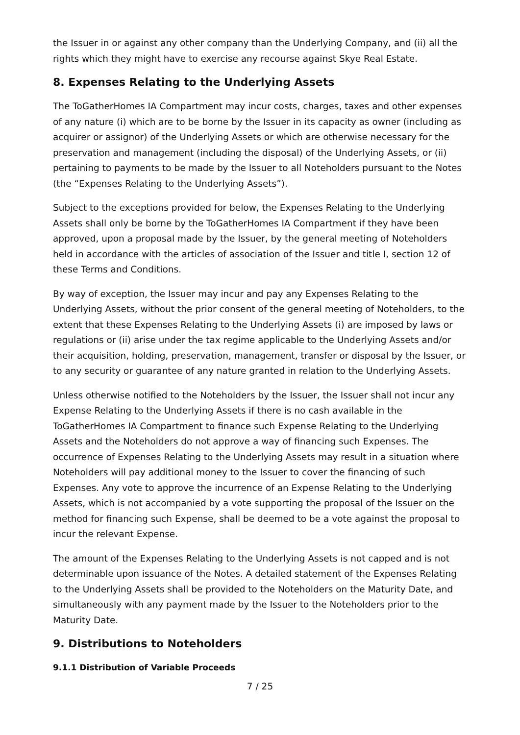the Issuer in or against any other company than the Underlying Company, and (ii) all the rights which they might have to exercise any recourse against Skye Real Estate.
8. Expenses Relating to the Underlying Assets
The ToGatherHomes IA Compartment may incur costs, charges, taxes and other expenses of any nature (i) which are to be borne by the Issuer in its capacity as owner (including as acquirer or assignor) of the Underlying Assets or which are otherwise necessary for the preservation and management (including the disposal) of the Underlying Assets, or (ii) pertaining to payments to be made by the Issuer to all Noteholders pursuant to the Notes (the “Expenses Relating to the Underlying Assets”).
Subject to the exceptions provided for below, the Expenses Relating to the Underlying Assets shall only be borne by the ToGatherHomes IA Compartment if they have been approved, upon a proposal made by the Issuer, by the general meeting of Noteholders held in accordance with the articles of association of the Issuer and title I, section 12 of these Terms and Conditions.
By way of exception, the Issuer may incur and pay any Expenses Relating to the Underlying Assets, without the prior consent of the general meeting of Noteholders, to the extent that these Expenses Relating to the Underlying Assets (i) are imposed by laws or regulations or (ii) arise under the tax regime applicable to the Underlying Assets and/or their acquisition, holding, preservation, management, transfer or disposal by the Issuer, or to any security or guarantee of any nature granted in relation to the Underlying Assets.
Unless otherwise notified to the Noteholders by the Issuer, the Issuer shall not incur any Expense Relating to the Underlying Assets if there is no cash available in the ToGatherHomes IA Compartment to finance such Expense Relating to the Underlying Assets and the Noteholders do not approve a way of financing such Expenses. The occurrence of Expenses Relating to the Underlying Assets may result in a situation where Noteholders will pay additional money to the Issuer to cover the financing of such Expenses. Any vote to approve the incurrence of an Expense Relating to the Underlying Assets, which is not accompanied by a vote supporting the proposal of the Issuer on the method for financing such Expense, shall be deemed to be a vote against the proposal to incur the relevant Expense.
The amount of the Expenses Relating to the Underlying Assets is not capped and is not determinable upon issuance of the Notes. A detailed statement of the Expenses Relating to the Underlying Assets shall be provided to the Noteholders on the Maturity Date, and simultaneously with any payment made by the Issuer to the Noteholders prior to the Maturity Date.
9. Distributions to Noteholders
9.1.1 Distribution of Variable Proceeds
7 / 25